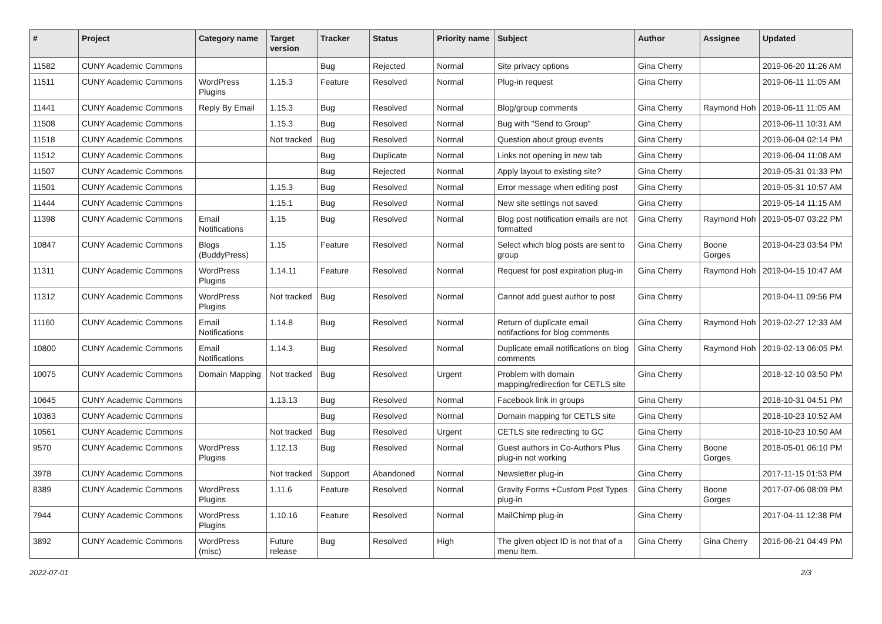| # | Project | Category name | Target version | Tracker | Status | Priority name | Subject | Author | Assignee | Updated |
| --- | --- | --- | --- | --- | --- | --- | --- | --- | --- | --- |
| 11582 | CUNY Academic Commons | | | Bug | Rejected | Normal | Site privacy options | Gina Cherry | | 2019-06-20 11:26 AM |
| 11511 | CUNY Academic Commons | WordPress Plugins | 1.15.3 | Feature | Resolved | Normal | Plug-in request | Gina Cherry | | 2019-06-11 11:05 AM |
| 11441 | CUNY Academic Commons | Reply By Email | 1.15.3 | Bug | Resolved | Normal | Blog/group comments | Gina Cherry | Raymond Hoh | 2019-06-11 11:05 AM |
| 11508 | CUNY Academic Commons | | 1.15.3 | Bug | Resolved | Normal | Bug with "Send to Group" | Gina Cherry | | 2019-06-11 10:31 AM |
| 11518 | CUNY Academic Commons | | Not tracked | Bug | Resolved | Normal | Question about group events | Gina Cherry | | 2019-06-04 02:14 PM |
| 11512 | CUNY Academic Commons | | | Bug | Duplicate | Normal | Links not opening in new tab | Gina Cherry | | 2019-06-04 11:08 AM |
| 11507 | CUNY Academic Commons | | | Bug | Rejected | Normal | Apply layout to existing site? | Gina Cherry | | 2019-05-31 01:33 PM |
| 11501 | CUNY Academic Commons | | 1.15.3 | Bug | Resolved | Normal | Error message when editing post | Gina Cherry | | 2019-05-31 10:57 AM |
| 11444 | CUNY Academic Commons | | 1.15.1 | Bug | Resolved | Normal | New site settings not saved | Gina Cherry | | 2019-05-14 11:15 AM |
| 11398 | CUNY Academic Commons | Email Notifications | 1.15 | Bug | Resolved | Normal | Blog post notification emails are not formatted | Gina Cherry | Raymond Hoh | 2019-05-07 03:22 PM |
| 10847 | CUNY Academic Commons | Blogs (BuddyPress) | 1.15 | Feature | Resolved | Normal | Select which blog posts are sent to group | Gina Cherry | Boone Gorges | 2019-04-23 03:54 PM |
| 11311 | CUNY Academic Commons | WordPress Plugins | 1.14.11 | Feature | Resolved | Normal | Request for post expiration plug-in | Gina Cherry | Raymond Hoh | 2019-04-15 10:47 AM |
| 11312 | CUNY Academic Commons | WordPress Plugins | Not tracked | Bug | Resolved | Normal | Cannot add guest author to post | Gina Cherry | | 2019-04-11 09:56 PM |
| 11160 | CUNY Academic Commons | Email Notifications | 1.14.8 | Bug | Resolved | Normal | Return of duplicate email notifactions for blog comments | Gina Cherry | Raymond Hoh | 2019-02-27 12:33 AM |
| 10800 | CUNY Academic Commons | Email Notifications | 1.14.3 | Bug | Resolved | Normal | Duplicate email notifications on blog comments | Gina Cherry | Raymond Hoh | 2019-02-13 06:05 PM |
| 10075 | CUNY Academic Commons | Domain Mapping | Not tracked | Bug | Resolved | Urgent | Problem with domain mapping/redirection for CETLS site | Gina Cherry | | 2018-12-10 03:50 PM |
| 10645 | CUNY Academic Commons | | 1.13.13 | Bug | Resolved | Normal | Facebook link in groups | Gina Cherry | | 2018-10-31 04:51 PM |
| 10363 | CUNY Academic Commons | | | Bug | Resolved | Normal | Domain mapping for CETLS site | Gina Cherry | | 2018-10-23 10:52 AM |
| 10561 | CUNY Academic Commons | | Not tracked | Bug | Resolved | Urgent | CETLS site redirecting to GC | Gina Cherry | | 2018-10-23 10:50 AM |
| 9570 | CUNY Academic Commons | WordPress Plugins | 1.12.13 | Bug | Resolved | Normal | Guest authors in Co-Authors Plus plug-in not working | Gina Cherry | Boone Gorges | 2018-05-01 06:10 PM |
| 3978 | CUNY Academic Commons | | Not tracked | Support | Abandoned | Normal | Newsletter plug-in | Gina Cherry | | 2017-11-15 01:53 PM |
| 8389 | CUNY Academic Commons | WordPress Plugins | 1.11.6 | Feature | Resolved | Normal | Gravity Forms +Custom Post Types plug-in | Gina Cherry | Boone Gorges | 2017-07-06 08:09 PM |
| 7944 | CUNY Academic Commons | WordPress Plugins | 1.10.16 | Feature | Resolved | Normal | MailChimp plug-in | Gina Cherry | | 2017-04-11 12:38 PM |
| 3892 | CUNY Academic Commons | WordPress (misc) | Future release | Bug | Resolved | High | The given object ID is not that of a menu item. | Gina Cherry | Gina Cherry | 2016-06-21 04:49 PM |
2022-07-01 2/3